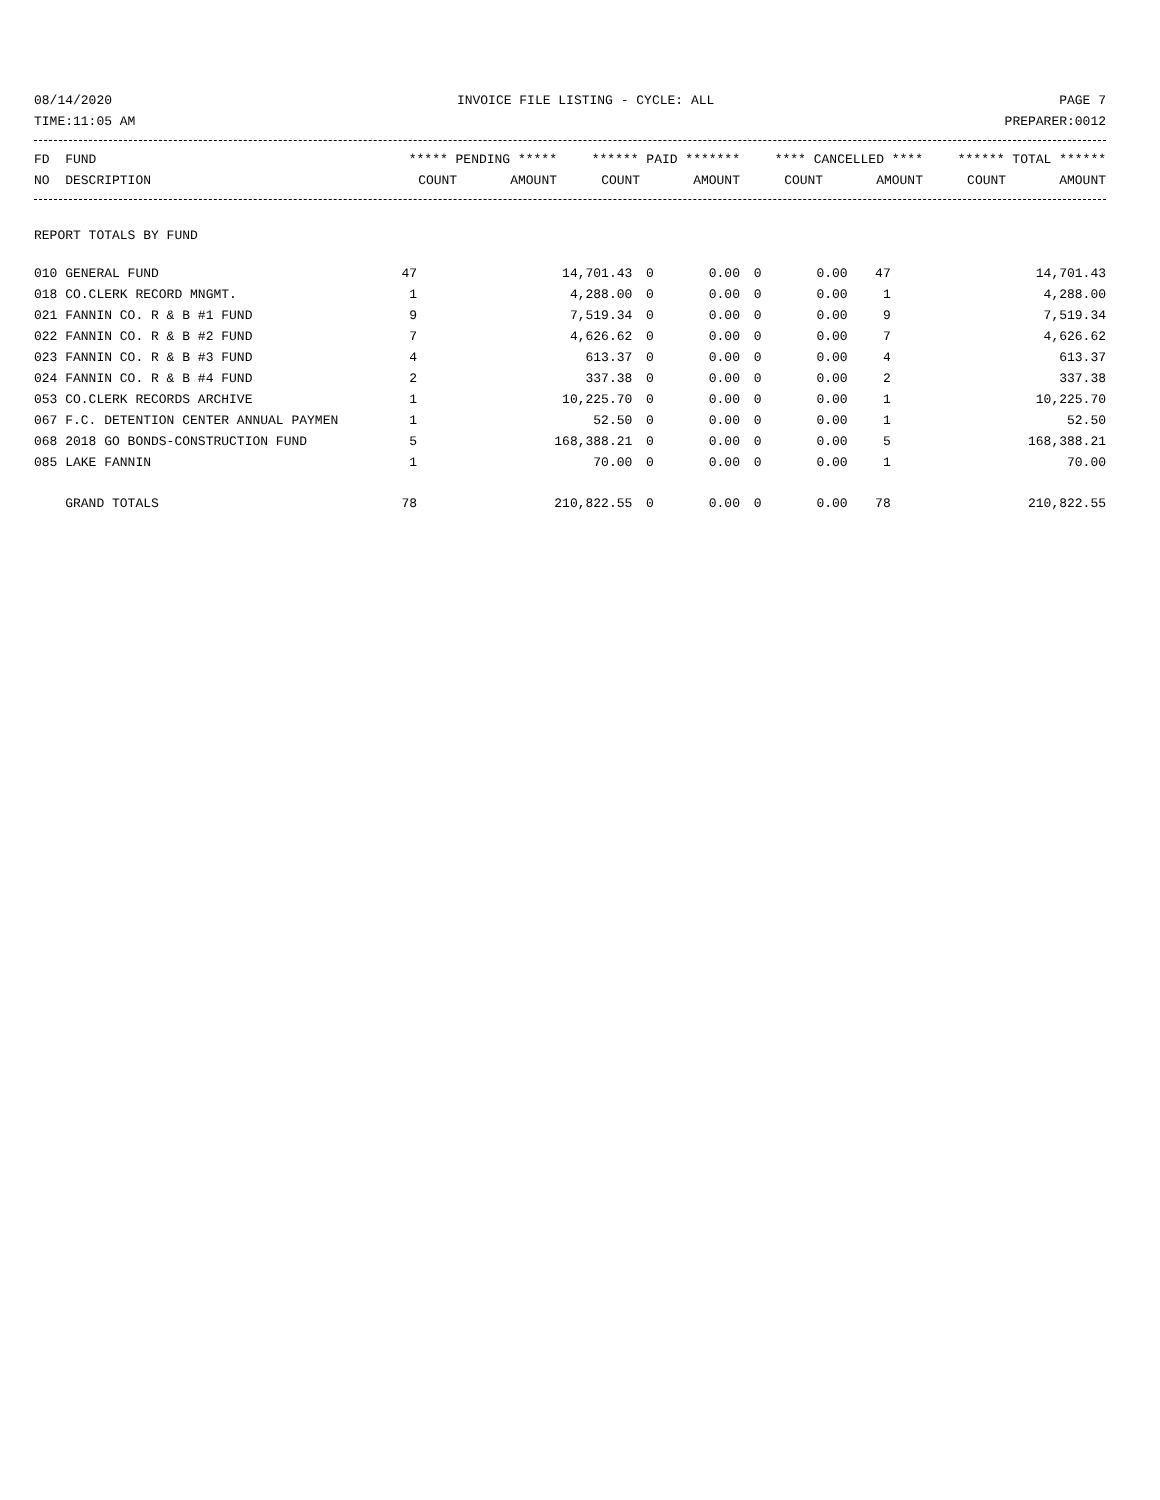08/14/2020 INVOICE FILE LISTING - CYCLE: ALL PAGE 7
TIME:11:05 AM PREPARER:0012
| FD FUND | ***** PENDING ***** | | ****** PAID ******* | | **** CANCELLED **** | | ****** TOTAL ****** | |
| --- | --- | --- | --- | --- | --- | --- | --- | --- |
| NO DESCRIPTION | COUNT | AMOUNT | COUNT | AMOUNT | COUNT | AMOUNT | COUNT | AMOUNT |
REPORT TOTALS BY FUND
| 010 GENERAL FUND | 47 | 14,701.43 | 0 | 0.00 | 0 | 0.00 | 47 | 14,701.43 |
| 018 CO.CLERK RECORD MNGMT. | 1 | 4,288.00 | 0 | 0.00 | 0 | 0.00 | 1 | 4,288.00 |
| 021 FANNIN CO. R & B #1 FUND | 9 | 7,519.34 | 0 | 0.00 | 0 | 0.00 | 9 | 7,519.34 |
| 022 FANNIN CO. R & B #2 FUND | 7 | 4,626.62 | 0 | 0.00 | 0 | 0.00 | 7 | 4,626.62 |
| 023 FANNIN CO. R & B #3 FUND | 4 | 613.37 | 0 | 0.00 | 0 | 0.00 | 4 | 613.37 |
| 024 FANNIN CO. R & B #4 FUND | 2 | 337.38 | 0 | 0.00 | 0 | 0.00 | 2 | 337.38 |
| 053 CO.CLERK RECORDS ARCHIVE | 1 | 10,225.70 | 0 | 0.00 | 0 | 0.00 | 1 | 10,225.70 |
| 067 F.C. DETENTION CENTER ANNUAL PAYMEN | 1 | 52.50 | 0 | 0.00 | 0 | 0.00 | 1 | 52.50 |
| 068 2018 GO BONDS-CONSTRUCTION FUND | 5 | 168,388.21 | 0 | 0.00 | 0 | 0.00 | 5 | 168,388.21 |
| 085 LAKE FANNIN | 1 | 70.00 | 0 | 0.00 | 0 | 0.00 | 1 | 70.00 |
| GRAND TOTALS | 78 | 210,822.55 | 0 | 0.00 | 0 | 0.00 | 78 | 210,822.55 |